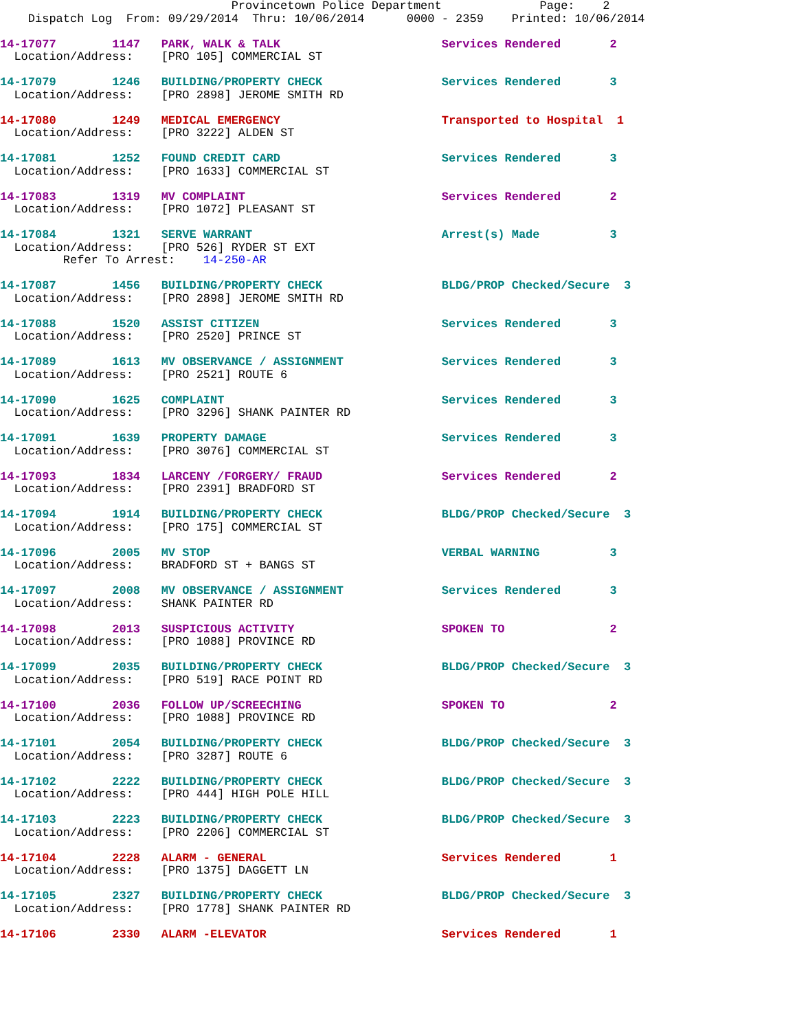Provincetown Police Department              Page:    2
    Dispatch Log  From: 09/29/2014  Thru: 10/06/2014      0000 - 2359    Printed: 10/06/2014
14-17077        1147   PARK, WALK & TALK                       Services Rendered       2
  Location/Address:    [PRO 105] COMMERCIAL ST
14-17079        1246   BUILDING/PROPERTY CHECK                 Services Rendered       3
  Location/Address:    [PRO 2898] JEROME SMITH RD
14-17080        1249   MEDICAL EMERGENCY                       Transported to Hospital  1
  Location/Address:    [PRO 3222] ALDEN ST
14-17081        1252   FOUND CREDIT CARD                       Services Rendered       3
  Location/Address:    [PRO 1633] COMMERCIAL ST
14-17083        1319   MV COMPLAINT                            Services Rendered       2
  Location/Address:    [PRO 1072] PLEASANT ST
14-17084        1321   SERVE WARRANT                           Arrest(s) Made          3
  Location/Address:    [PRO 526] RYDER ST EXT
         Refer To Arrest:    14-250-AR
14-17087        1456   BUILDING/PROPERTY CHECK                 BLDG/PROP Checked/Secure  3
  Location/Address:    [PRO 2898] JEROME SMITH RD
14-17088        1520   ASSIST CITIZEN                          Services Rendered       3
  Location/Address:    [PRO 2520] PRINCE ST
14-17089        1613   MV OBSERVANCE / ASSIGNMENT              Services Rendered       3
  Location/Address:    [PRO 2521] ROUTE 6
14-17090        1625   COMPLAINT                               Services Rendered       3
  Location/Address:    [PRO 3296] SHANK PAINTER RD
14-17091        1639   PROPERTY DAMAGE                         Services Rendered       3
  Location/Address:    [PRO 3076] COMMERCIAL ST
14-17093        1834   LARCENY /FORGERY/ FRAUD                 Services Rendered       2
  Location/Address:    [PRO 2391] BRADFORD ST
14-17094        1914   BUILDING/PROPERTY CHECK                 BLDG/PROP Checked/Secure  3
  Location/Address:    [PRO 175] COMMERCIAL ST
14-17096        2005   MV STOP                                 VERBAL WARNING          3
  Location/Address:    BRADFORD ST + BANGS ST
14-17097        2008   MV OBSERVANCE / ASSIGNMENT              Services Rendered       3
  Location/Address:    SHANK PAINTER RD
14-17098        2013   SUSPICIOUS ACTIVITY                     SPOKEN TO               2
  Location/Address:    [PRO 1088] PROVINCE RD
14-17099        2035   BUILDING/PROPERTY CHECK                 BLDG/PROP Checked/Secure  3
  Location/Address:    [PRO 519] RACE POINT RD
14-17100        2036   FOLLOW UP/SCREECHING                    SPOKEN TO               2
  Location/Address:    [PRO 1088] PROVINCE RD
14-17101        2054   BUILDING/PROPERTY CHECK                 BLDG/PROP Checked/Secure  3
  Location/Address:    [PRO 3287] ROUTE 6
14-17102        2222   BUILDING/PROPERTY CHECK                 BLDG/PROP Checked/Secure  3
  Location/Address:    [PRO 444] HIGH POLE HILL
14-17103        2223   BUILDING/PROPERTY CHECK                 BLDG/PROP Checked/Secure  3
  Location/Address:    [PRO 2206] COMMERCIAL ST
14-17104        2228   ALARM - GENERAL                         Services Rendered       1
  Location/Address:    [PRO 1375] DAGGETT LN
14-17105        2327   BUILDING/PROPERTY CHECK                 BLDG/PROP Checked/Secure  3
  Location/Address:    [PRO 1778] SHANK PAINTER RD
14-17106        2330   ALARM -ELEVATOR                         Services Rendered       1